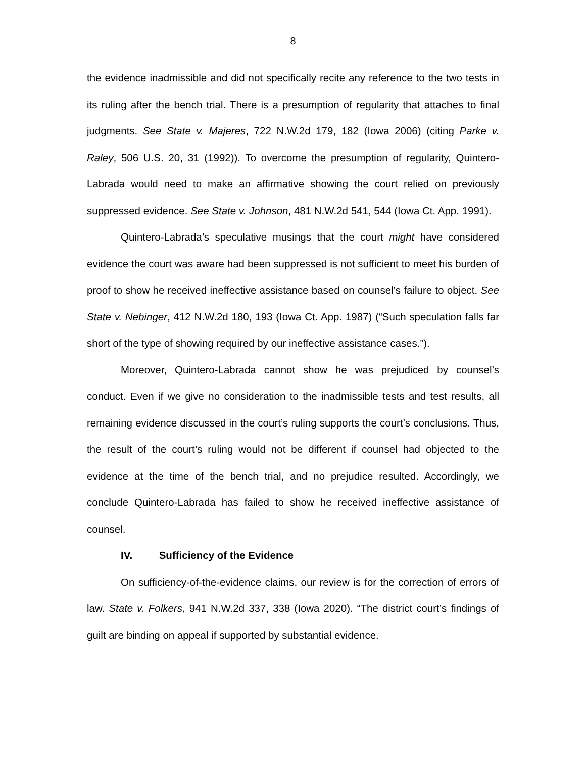8
the evidence inadmissible and did not specifically recite any reference to the two tests in its ruling after the bench trial. There is a presumption of regularity that attaches to final judgments. See State v. Majeres, 722 N.W.2d 179, 182 (Iowa 2006) (citing Parke v. Raley, 506 U.S. 20, 31 (1992)). To overcome the presumption of regularity, Quintero-Labrada would need to make an affirmative showing the court relied on previously suppressed evidence. See State v. Johnson, 481 N.W.2d 541, 544 (Iowa Ct. App. 1991).
Quintero-Labrada’s speculative musings that the court might have considered evidence the court was aware had been suppressed is not sufficient to meet his burden of proof to show he received ineffective assistance based on counsel’s failure to object. See State v. Nebinger, 412 N.W.2d 180, 193 (Iowa Ct. App. 1987) (“Such speculation falls far short of the type of showing required by our ineffective assistance cases.”).
Moreover, Quintero-Labrada cannot show he was prejudiced by counsel’s conduct. Even if we give no consideration to the inadmissible tests and test results, all remaining evidence discussed in the court’s ruling supports the court’s conclusions. Thus, the result of the court’s ruling would not be different if counsel had objected to the evidence at the time of the bench trial, and no prejudice resulted. Accordingly, we conclude Quintero-Labrada has failed to show he received ineffective assistance of counsel.
IV. Sufficiency of the Evidence
On sufficiency-of-the-evidence claims, our review is for the correction of errors of law. State v. Folkers, 941 N.W.2d 337, 338 (Iowa 2020). “The district court’s findings of guilt are binding on appeal if supported by substantial evidence.